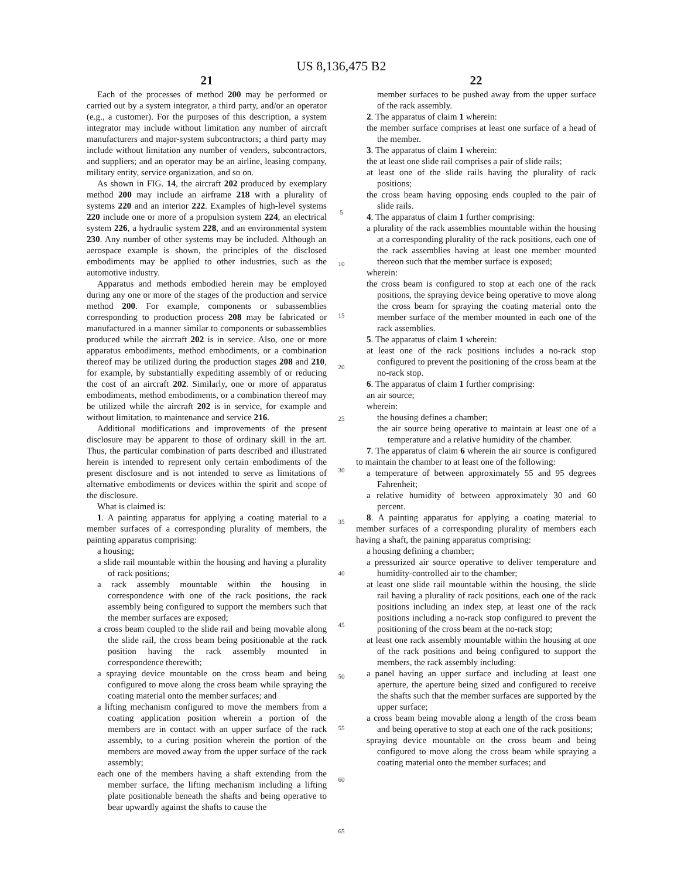US 8,136,475 B2
21
Each of the processes of method 200 may be performed or carried out by a system integrator, a third party, and/or an operator (e.g., a customer). For the purposes of this description, a system integrator may include without limitation any number of aircraft manufacturers and major-system subcontractors; a third party may include without limitation any number of venders, subcontractors, and suppliers; and an operator may be an airline, leasing company, military entity, service organization, and so on.
As shown in FIG. 14, the aircraft 202 produced by exemplary method 200 may include an airframe 218 with a plurality of systems 220 and an interior 222. Examples of high-level systems 220 include one or more of a propulsion system 224, an electrical system 226, a hydraulic system 228, and an environmental system 230. Any number of other systems may be included. Although an aerospace example is shown, the principles of the disclosed embodiments may be applied to other industries, such as the automotive industry.
Apparatus and methods embodied herein may be employed during any one or more of the stages of the production and service method 200. For example, components or subassemblies corresponding to production process 208 may be fabricated or manufactured in a manner similar to components or subassemblies produced while the aircraft 202 is in service. Also, one or more apparatus embodiments, method embodiments, or a combination thereof may be utilized during the production stages 208 and 210, for example, by substantially expediting assembly of or reducing the cost of an aircraft 202. Similarly, one or more of apparatus embodiments, method embodiments, or a combination thereof may be utilized while the aircraft 202 is in service, for example and without limitation, to maintenance and service 216.
Additional modifications and improvements of the present disclosure may be apparent to those of ordinary skill in the art. Thus, the particular combination of parts described and illustrated herein is intended to represent only certain embodiments of the present disclosure and is not intended to serve as limitations of alternative embodiments or devices within the spirit and scope of the disclosure.
What is claimed is:
1. A painting apparatus for applying a coating material to a member surfaces of a corresponding plurality of members, the painting apparatus comprising:
a housing;
a slide rail mountable within the housing and having a plurality of rack positions;
a rack assembly mountable within the housing in correspondence with one of the rack positions, the rack assembly being configured to support the members such that the member surfaces are exposed;
a cross beam coupled to the slide rail and being movable along the slide rail, the cross beam being positionable at the rack position having the rack assembly mounted in correspondence therewith;
a spraying device mountable on the cross beam and being configured to move along the cross beam while spraying the coating material onto the member surfaces; and
a lifting mechanism configured to move the members from a coating application position wherein a portion of the members are in contact with an upper surface of the rack assembly, to a curing position wherein the portion of the members are moved away from the upper surface of the rack assembly;
each one of the members having a shaft extending from the member surface, the lifting mechanism including a lifting plate positionable beneath the shafts and being operative to bear upwardly against the shafts to cause the
5
10
15
20
25
30
35
40
45
50
55
60
65
22
member surfaces to be pushed away from the upper surface of the rack assembly.
2. The apparatus of claim 1 wherein:
the member surface comprises at least one surface of a head of the member.
3. The apparatus of claim 1 wherein:
the at least one slide rail comprises a pair of slide rails;
at least one of the slide rails having the plurality of rack positions;
the cross beam having opposing ends coupled to the pair of slide rails.
4. The apparatus of claim 1 further comprising:
a plurality of the rack assemblies mountable within the housing at a corresponding plurality of the rack positions, each one of the rack assemblies having at least one member mounted thereon such that the member surface is exposed;
wherein:
the cross beam is configured to stop at each one of the rack positions, the spraying device being operative to move along the cross beam for spraying the coating material onto the member surface of the member mounted in each one of the rack assemblies.
5. The apparatus of claim 1 wherein:
at least one of the rack positions includes a no-rack stop configured to prevent the positioning of the cross beam at the no-rack stop.
6. The apparatus of claim 1 further comprising:
an air source;
wherein:
the housing defines a chamber;
the air source being operative to maintain at least one of a temperature and a relative humidity of the chamber.
7. The apparatus of claim 6 wherein the air source is configured to maintain the chamber to at least one of the following:
a temperature of between approximately 55 and 95 degrees Fahrenheit;
a relative humidity of between approximately 30 and 60 percent.
8. A painting apparatus for applying a coating material to member surfaces of a corresponding plurality of members each having a shaft, the paining apparatus comprising:
a housing defining a chamber;
a pressurized air source operative to deliver temperature and humidity-controlled air to the chamber;
at least one slide rail mountable within the housing, the slide rail having a plurality of rack positions, each one of the rack positions including an index step, at least one of the rack positions including a no-rack stop configured to prevent the positioning of the cross beam at the no-rack stop;
at least one rack assembly mountable within the housing at one of the rack positions and being configured to support the members, the rack assembly including:
a panel having an upper surface and including at least one aperture, the aperture being sized and configured to receive the shafts such that the member surfaces are supported by the upper surface;
a cross beam being movable along a length of the cross beam and being operative to stop at each one of the rack positions;
spraying device mountable on the cross beam and being configured to move along the cross beam while spraying a coating material onto the member surfaces; and